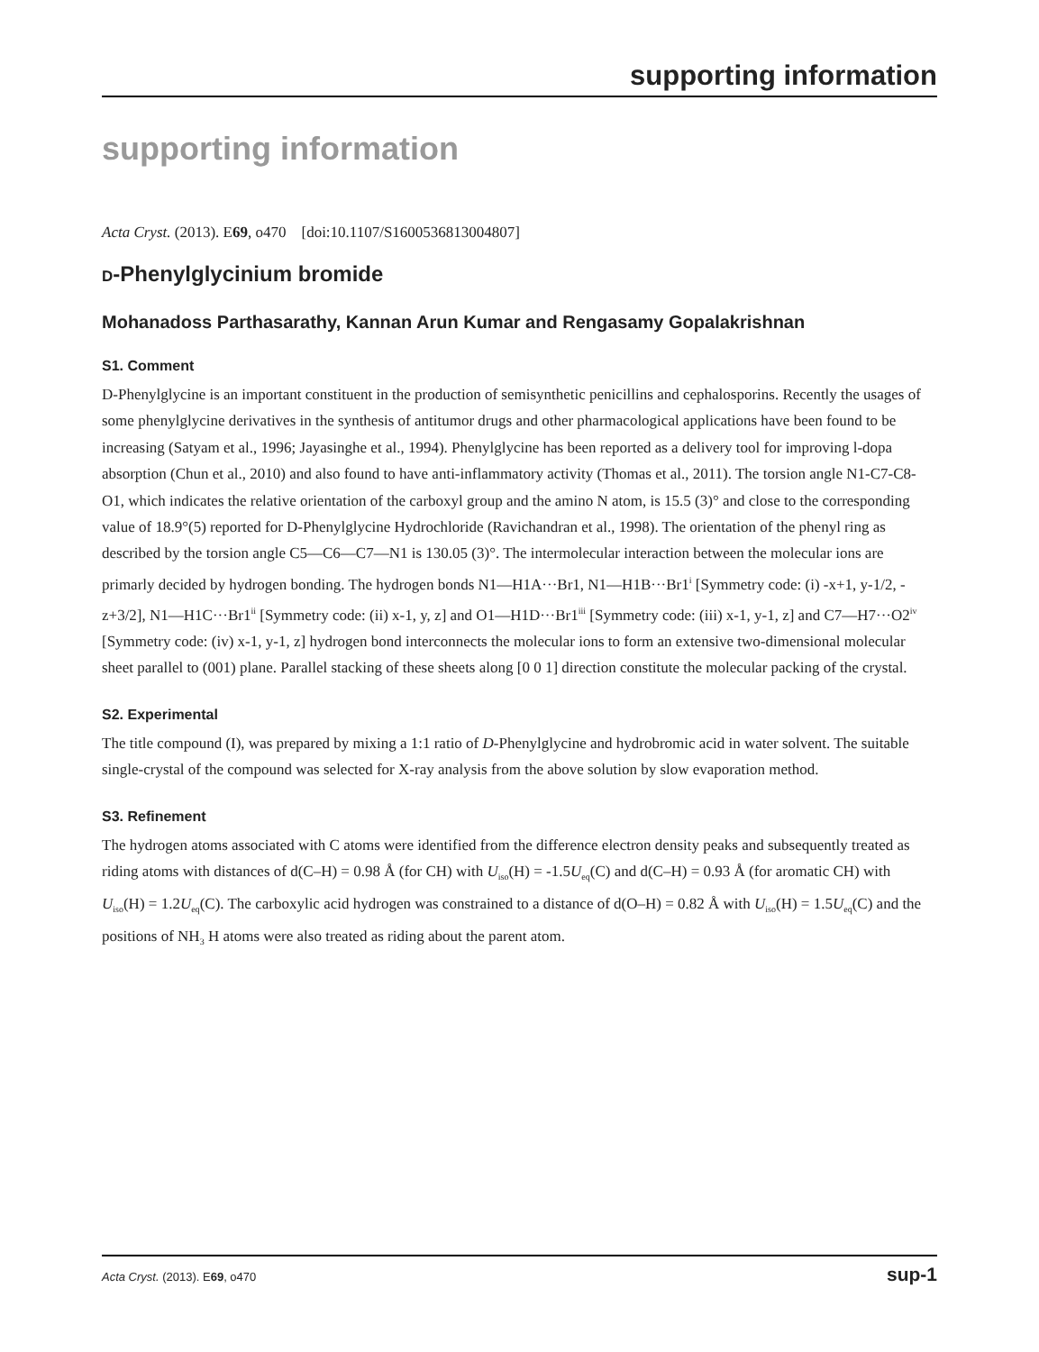supporting information
supporting information
Acta Cryst. (2013). E69, o470 [doi:10.1107/S1600536813004807]
D-Phenylglycinium bromide
Mohanadoss Parthasarathy, Kannan Arun Kumar and Rengasamy Gopalakrishnan
S1. Comment
D-Phenylglycine is an important constituent in the production of semisynthetic penicillins and cephalosporins. Recently the usages of some phenylglycine derivatives in the synthesis of antitumor drugs and other pharmacological applications have been found to be increasing (Satyam et al., 1996; Jayasinghe et al., 1994). Phenylglycine has been reported as a delivery tool for improving l-dopa absorption (Chun et al., 2010) and also found to have anti-inflammatory activity (Thomas et al., 2011). The torsion angle N1-C7-C8-O1, which indicates the relative orientation of the carboxyl group and the amino N atom, is 15.5 (3)° and close to the corresponding value of 18.9°(5) reported for D-Phenylglycine Hydrochloride (Ravichandran et al., 1998). The orientation of the phenyl ring as described by the torsion angle C5—C6—C7—N1 is 130.05 (3)°. The intermolecular interaction between the molecular ions are primarly decided by hydrogen bonding. The hydrogen bonds N1—H1A···Br1, N1—H1B···Br1<sup>i</sup> [Symmetry code: (i) -x+1, y-1/2, -z+3/2], N1—H1C···Br1<sup>ii</sup> [Symmetry code: (ii) x-1, y, z] and O1—H1D···Br1<sup>iii</sup> [Symmetry code: (iii) x-1, y-1, z] and C7—H7···O2<sup>iv</sup> [Symmetry code: (iv) x-1, y-1, z] hydrogen bond interconnects the molecular ions to form an extensive two-dimensional molecular sheet parallel to (001) plane. Parallel stacking of these sheets along [0 0 1] direction constitute the molecular packing of the crystal.
S2. Experimental
The title compound (I), was prepared by mixing a 1:1 ratio of D-Phenylglycine and hydrobromic acid in water solvent. The suitable single-crystal of the compound was selected for X-ray analysis from the above solution by slow evaporation method.
S3. Refinement
The hydrogen atoms associated with C atoms were identified from the difference electron density peaks and subsequently treated as riding atoms with distances of d(C–H) = 0.98 Å (for CH) with U<sub>iso</sub>(H) = -1.5U<sub>eq</sub>(C) and d(C–H) = 0.93 Å (for aromatic CH) with U<sub>iso</sub>(H) = 1.2U<sub>eq</sub>(C). The carboxylic acid hydrogen was constrained to a distance of d(O–H) = 0.82 Å with U<sub>iso</sub>(H) = 1.5U<sub>eq</sub>(C) and the positions of NH<sub>3</sub> H atoms were also treated as riding about the parent atom.
Acta Cryst. (2013). E69, o470 sup-1